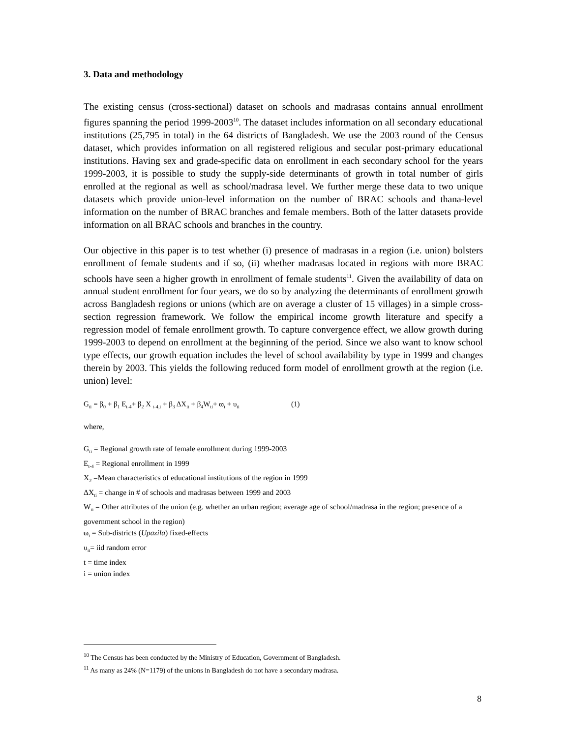3. Data and methodology
The existing census (cross-sectional) dataset on schools and madrasas contains annual enrollment figures spanning the period 1999-2003<sup>10</sup>. The dataset includes information on all secondary educational institutions (25,795 in total) in the 64 districts of Bangladesh. We use the 2003 round of the Census dataset, which provides information on all registered religious and secular post-primary educational institutions. Having sex and grade-specific data on enrollment in each secondary school for the years 1999-2003, it is possible to study the supply-side determinants of growth in total number of girls enrolled at the regional as well as school/madrasa level. We further merge these data to two unique datasets which provide union-level information on the number of BRAC schools and thana-level information on the number of BRAC branches and female members. Both of the latter datasets provide information on all BRAC schools and branches in the country.
Our objective in this paper is to test whether (i) presence of madrasas in a region (i.e. union) bolsters enrollment of female students and if so, (ii) whether madrasas located in regions with more BRAC schools have seen a higher growth in enrollment of female students<sup>11</sup>. Given the availability of data on annual student enrollment for four years, we do so by analyzing the determinants of enrollment growth across Bangladesh regions or unions (which are on average a cluster of 15 villages) in a simple cross-section regression framework. We follow the empirical income growth literature and specify a regression model of female enrollment growth. To capture convergence effect, we allow growth during 1999-2003 to depend on enrollment at the beginning of the period. Since we also want to know school type effects, our growth equation includes the level of school availability by type in 1999 and changes therein by 2003. This yields the following reduced form model of enrollment growth at the region (i.e. union) level:
G<sub>ti</sub> = β<sub>0</sub> + β<sub>1</sub> E<sub>t-4</sub>+ β<sub>2</sub> X <sub>t-4,i</sub> + β<sub>3</sub> ΔX<sub>it</sub> + β<sub>4</sub>W<sub>ti</sub>+ ϖ<sub>t</sub> + υ<sub>ti</sub> (1)
where,
G<sub>ti</sub> = Regional growth rate of female enrollment during 1999-2003
E<sub>t-4</sub> = Regional enrollment in 1999
X<sub>2</sub> =Mean characteristics of educational institutions of the region in 1999
ΔX<sub>ti</sub> = change in # of schools and madrasas between 1999 and 2003
W<sub>ti</sub> = Other attributes of the union (e.g. whether an urban region; average age of school/madrasa in the region; presence of a government school in the region)
ϖ<sub>t</sub> = Sub-districts (Upazila) fixed-effects
υ<sub>it</sub>= iid random error
t = time index
i = union index
<sup>10</sup> The Census has been conducted by the Ministry of Education, Government of Bangladesh.
<sup>11</sup> As many as 24% (N=1179) of the unions in Bangladesh do not have a secondary madrasa.
8